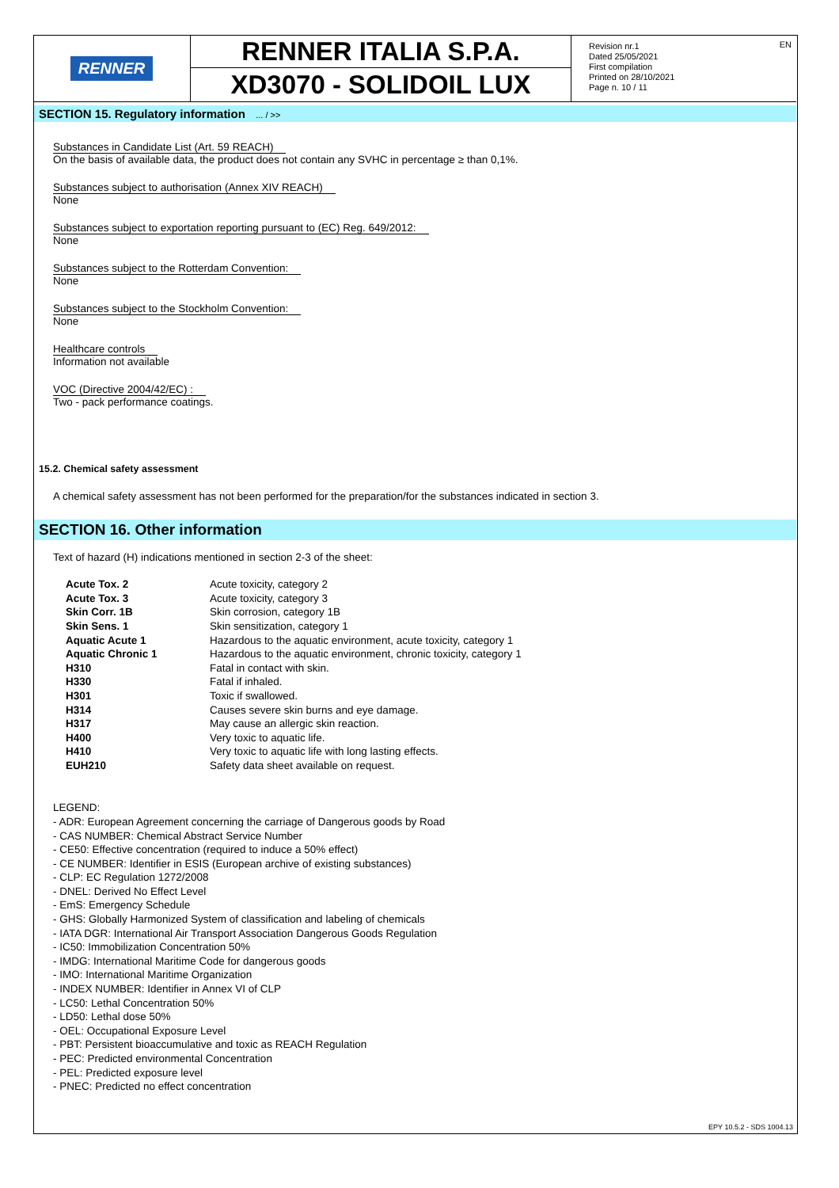EN
RENNER
RENNER ITALIA S.P.A.
XD3070 - SOLIDOIL LUX
Revision nr.1
Dated 25/05/2021
First compilation
Printed on 28/10/2021
Page n. 10 / 11
SECTION 15. Regulatory information ... / >>
Substances in Candidate List (Art. 59 REACH)
On the basis of available data, the product does not contain any SVHC in percentage ≥ than 0,1%.
Substances subject to authorisation (Annex XIV REACH)
None
Substances subject to exportation reporting pursuant to (EC) Reg. 649/2012:
None
Substances subject to the Rotterdam Convention:
None
Substances subject to the Stockholm Convention:
None
Healthcare controls
Information not available
VOC (Directive 2004/42/EC) :
Two - pack performance coatings.
15.2. Chemical safety assessment
A chemical safety assessment has not been performed for the preparation/for the substances indicated in section 3.
SECTION 16. Other information
Text of hazard (H) indications mentioned in section 2-3 of the sheet:
| Acute Tox. 2 | Acute toxicity, category 2 |
| Acute Tox. 3 | Acute toxicity, category 3 |
| Skin Corr. 1B | Skin corrosion, category 1B |
| Skin Sens. 1 | Skin sensitization, category 1 |
| Aquatic Acute 1 | Hazardous to the aquatic environment, acute toxicity, category 1 |
| Aquatic Chronic 1 | Hazardous to the aquatic environment, chronic toxicity, category 1 |
| H310 | Fatal in contact with skin. |
| H330 | Fatal if inhaled. |
| H301 | Toxic if swallowed. |
| H314 | Causes severe skin burns and eye damage. |
| H317 | May cause an allergic skin reaction. |
| H400 | Very toxic to aquatic life. |
| H410 | Very toxic to aquatic life with long lasting effects. |
| EUH210 | Safety data sheet available on request. |
LEGEND:
- ADR: European Agreement concerning the carriage of Dangerous goods by Road
- CAS NUMBER: Chemical Abstract Service Number
- CE50: Effective concentration (required to induce a 50% effect)
- CE NUMBER: Identifier in ESIS (European archive of existing substances)
- CLP: EC Regulation 1272/2008
- DNEL: Derived No Effect Level
- EmS: Emergency Schedule
- GHS: Globally Harmonized System of classification and labeling of chemicals
- IATA DGR: International Air Transport Association Dangerous Goods Regulation
- IC50: Immobilization Concentration 50%
- IMDG: International Maritime Code for dangerous goods
- IMO: International Maritime Organization
- INDEX NUMBER: Identifier in Annex VI of CLP
- LC50: Lethal Concentration 50%
- LD50: Lethal dose 50%
- OEL: Occupational Exposure Level
- PBT: Persistent bioaccumulative and toxic as REACH Regulation
- PEC: Predicted environmental Concentration
- PEL: Predicted exposure level
- PNEC: Predicted no effect concentration
EPY 10.5.2 - SDS 1004.13